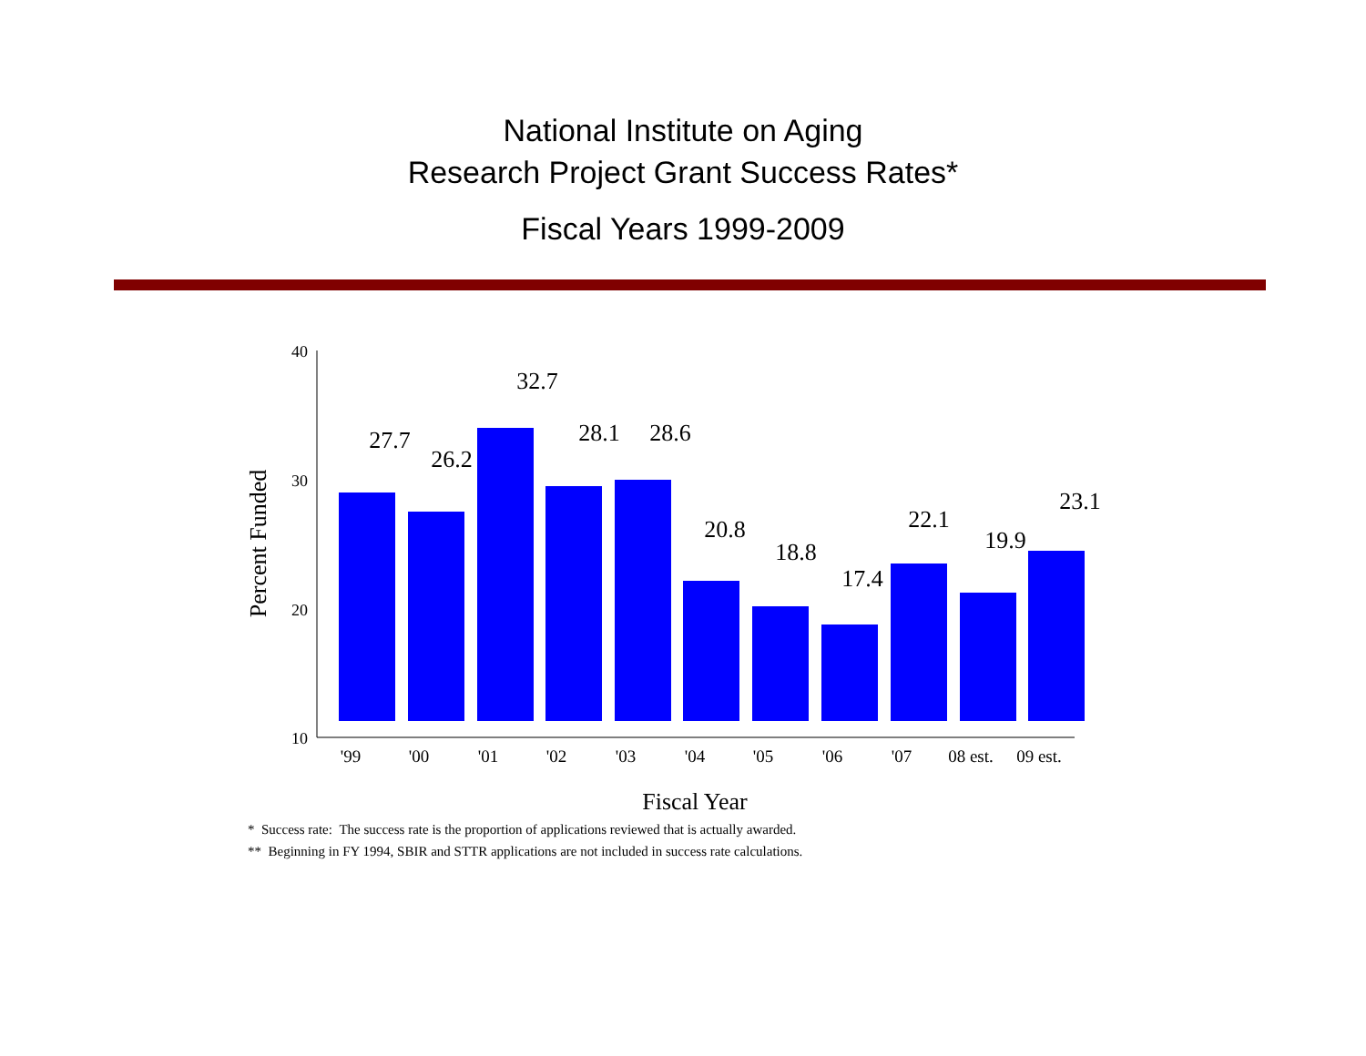National Institute on Aging
Research Project Grant Success Rates*
Fiscal Years 1999-2009
40
30
20
10
Percent Funded
27.7
26.2
32.7
28.1
28.6
20.8
18.8
17.4
22.1
19.9
23.1
'99
'00
'01
'02
'03
'04
'05
'06
'07
08 est.
09 est.
Fiscal Year
* Success rate: The success rate is the proportion of applications reviewed that is actually awarded.
** Beginning in FY 1994, SBIR and STTR applications are not included in success rate calculations.